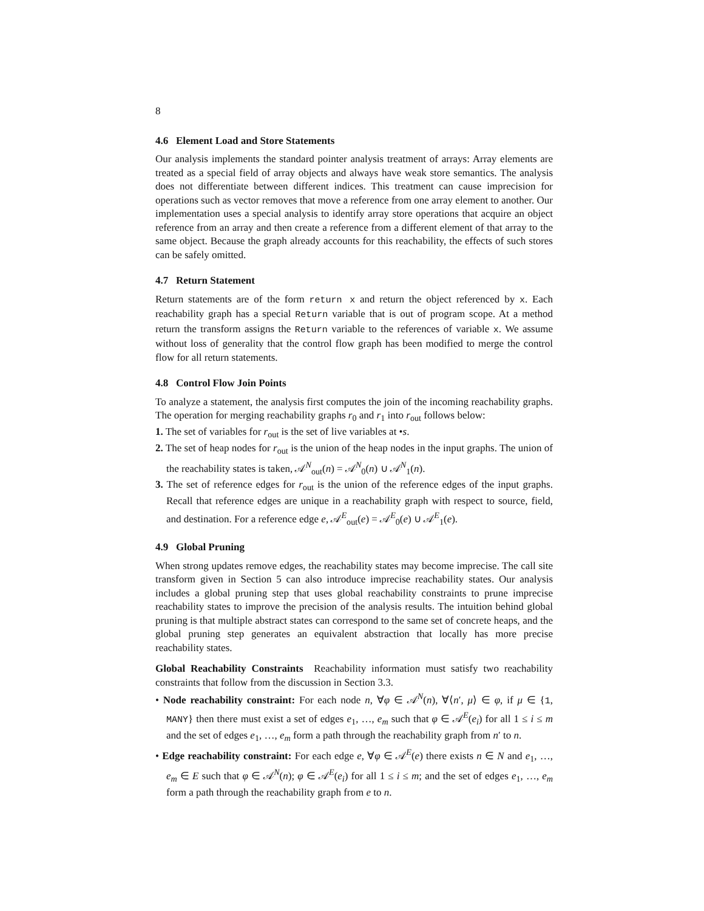8
4.6 Element Load and Store Statements
Our analysis implements the standard pointer analysis treatment of arrays: Array elements are treated as a special field of array objects and always have weak store semantics. The analysis does not differentiate between different indices. This treatment can cause imprecision for operations such as vector removes that move a reference from one array element to another. Our implementation uses a special analysis to identify array store operations that acquire an object reference from an array and then create a reference from a different element of that array to the same object. Because the graph already accounts for this reachability, the effects of such stores can be safely omitted.
4.7 Return Statement
Return statements are of the form return x and return the object referenced by x. Each reachability graph has a special Return variable that is out of program scope. At a method return the transform assigns the Return variable to the references of variable x. We assume without loss of generality that the control flow graph has been modified to merge the control flow for all return statements.
4.8 Control Flow Join Points
To analyze a statement, the analysis first computes the join of the incoming reachability graphs. The operation for merging reachability graphs r<sub>0</sub> and r<sub>1</sub> into r<sub>out</sub> follows below:
1. The set of variables for r<sub>out</sub> is the set of live variables at •s.
2. The set of heap nodes for r<sub>out</sub> is the union of the heap nodes in the input graphs. The union of the reachability states is taken, 𝒜<sup>N</sup><sub>out</sub>(n) = 𝒜<sup>N</sup><sub>0</sub>(n) ∪ 𝒜<sup>N</sup><sub>1</sub>(n).
3. The set of reference edges for r<sub>out</sub> is the union of the reference edges of the input graphs. Recall that reference edges are unique in a reachability graph with respect to source, field, and destination. For a reference edge e, 𝒜<sup>E</sup><sub>out</sub>(e) = 𝒜<sup>E</sup><sub>0</sub>(e) ∪ 𝒜<sup>E</sup><sub>1</sub>(e).
4.9 Global Pruning
When strong updates remove edges, the reachability states may become imprecise. The call site transform given in Section 5 can also introduce imprecise reachability states. Our analysis includes a global pruning step that uses global reachability constraints to prune imprecise reachability states to improve the precision of the analysis results. The intuition behind global pruning is that multiple abstract states can correspond to the same set of concrete heaps, and the global pruning step generates an equivalent abstraction that locally has more precise reachability states.
Global Reachability Constraints Reachability information must satisfy two reachability constraints that follow from the discussion in Section 3.3.
• Node reachability constraint: For each node n, ∀φ ∈ 𝒜<sup>N</sup>(n), ∀⟨n′, μ⟩ ∈ φ, if μ ∈ {1, MANY} then there must exist a set of edges e<sub>1</sub>, …, e<sub>m</sub> such that φ ∈ 𝒜<sup>E</sup>(e<sub>i</sub>) for all 1 ≤ i ≤ m and the set of edges e<sub>1</sub>, …, e<sub>m</sub> form a path through the reachability graph from n′ to n.
• Edge reachability constraint: For each edge e, ∀φ ∈ 𝒜<sup>E</sup>(e) there exists n ∈ N and e<sub>1</sub>, …, e<sub>m</sub> ∈ E such that φ ∈ 𝒜<sup>N</sup>(n); φ ∈ 𝒜<sup>E</sup>(e<sub>i</sub>) for all 1 ≤ i ≤ m; and the set of edges e<sub>1</sub>, …, e<sub>m</sub> form a path through the reachability graph from e to n.